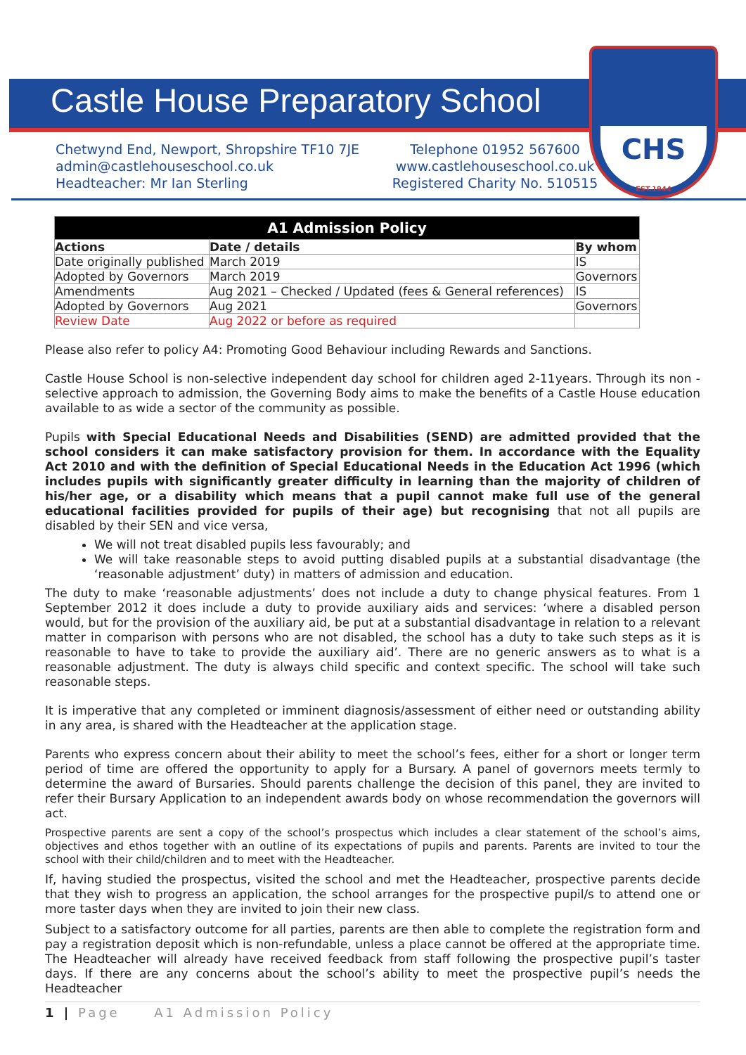CHS
EST.1944
Castle House Preparatory School
Chetwynd End, Newport, Shropshire TF10 7JE
admin@castlehouseschool.co.uk
Headteacher: Mr Ian Sterling
Telephone 01952 567600
www.castlehouseschool.co.uk
Registered Charity No. 510515
| A1 Admission Policy | | |
| --- | --- | --- |
| Actions | Date / details | By whom |
| Date originally published | March 2019 | IS |
| Adopted by Governors | March 2019 | Governors |
| Amendments | Aug 2021 – Checked / Updated (fees & General references) | IS |
| Adopted by Governors | Aug 2021 | Governors |
| Review Date | Aug 2022 or before as required | |
Please also refer to policy A4: Promoting Good Behaviour including Rewards and Sanctions.
Castle House School is non-selective independent day school for children aged 2-11years. Through its non - selective approach to admission, the Governing Body aims to make the benefits of a Castle House education available to as wide a sector of the community as possible.
Pupils with Special Educational Needs and Disabilities (SEND) are admitted provided that the school considers it can make satisfactory provision for them. In accordance with the Equality Act 2010 and with the definition of Special Educational Needs in the Education Act 1996 (which includes pupils with significantly greater difficulty in learning than the majority of children of his/her age, or a disability which means that a pupil cannot make full use of the general educational facilities provided for pupils of their age) but recognising that not all pupils are disabled by their SEN and vice versa,
We will not treat disabled pupils less favourably; and
We will take reasonable steps to avoid putting disabled pupils at a substantial disadvantage (the ‘reasonable adjustment’ duty) in matters of admission and education.
The duty to make ‘reasonable adjustments’ does not include a duty to change physical features. From 1 September 2012 it does include a duty to provide auxiliary aids and services: ‘where a disabled person would, but for the provision of the auxiliary aid, be put at a substantial disadvantage in relation to a relevant matter in comparison with persons who are not disabled, the school has a duty to take such steps as it is reasonable to have to take to provide the auxiliary aid’. There are no generic answers as to what is a reasonable adjustment. The duty is always child specific and context specific. The school will take such reasonable steps.
It is imperative that any completed or imminent diagnosis/assessment of either need or outstanding ability in any area, is shared with the Headteacher at the application stage.
Parents who express concern about their ability to meet the school’s fees, either for a short or longer term period of time are offered the opportunity to apply for a Bursary. A panel of governors meets termly to determine the award of Bursaries. Should parents challenge the decision of this panel, they are invited to refer their Bursary Application to an independent awards body on whose recommendation the governors will act.
Prospective parents are sent a copy of the school’s prospectus which includes a clear statement of the school’s aims, objectives and ethos together with an outline of its expectations of pupils and parents. Parents are invited to tour the school with their child/children and to meet with the Headteacher.
If, having studied the prospectus, visited the school and met the Headteacher, prospective parents decide that they wish to progress an application, the school arranges for the prospective pupil/s to attend one or more taster days when they are invited to join their new class.
Subject to a satisfactory outcome for all parties, parents are then able to complete the registration form and pay a registration deposit which is non-refundable, unless a place cannot be offered at the appropriate time. The Headteacher will already have received feedback from staff following the prospective pupil’s taster days. If there are any concerns about the school’s ability to meet the prospective pupil’s needs the Headteacher
1 | Page A1 Admission Policy